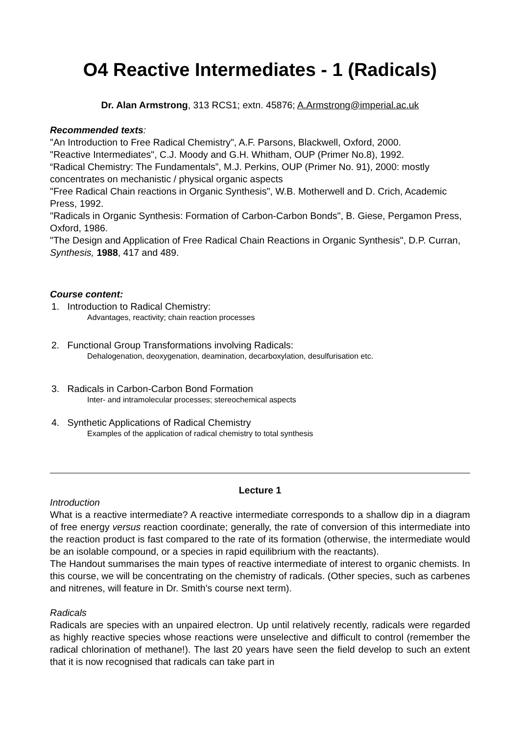O4 Reactive Intermediates - 1 (Radicals)
Dr. Alan Armstrong, 313 RCS1; extn. 45876; A.Armstrong@imperial.ac.uk
Recommended texts:
"An Introduction to Free Radical Chemistry", A.F. Parsons, Blackwell, Oxford, 2000.
"Reactive Intermediates", C.J. Moody and G.H. Whitham, OUP (Primer No.8), 1992.
“Radical Chemistry: The Fundamentals”, M.J. Perkins, OUP (Primer No. 91), 2000: mostly concentrates on mechanistic / physical organic aspects
"Free Radical Chain reactions in Organic Synthesis", W.B. Motherwell and D. Crich, Academic Press, 1992.
"Radicals in Organic Synthesis: Formation of Carbon-Carbon Bonds", B. Giese, Pergamon Press, Oxford, 1986.
"The Design and Application of Free Radical Chain Reactions in Organic Synthesis", D.P. Curran, Synthesis, 1988, 417 and 489.
Course content:
1. Introduction to Radical Chemistry:
Advantages, reactivity; chain reaction processes
2. Functional Group Transformations involving Radicals:
Dehalogenation, deoxygenation, deamination, decarboxylation, desulfurisation etc.
3. Radicals in Carbon-Carbon Bond Formation
Inter- and intramolecular processes; stereochemical aspects
4. Synthetic Applications of Radical Chemistry
Examples of the application of radical chemistry to total synthesis
Lecture 1
Introduction
What is a reactive intermediate? A reactive intermediate corresponds to a shallow dip in a diagram of free energy versus reaction coordinate; generally, the rate of conversion of this intermediate into the reaction product is fast compared to the rate of its formation (otherwise, the intermediate would be an isolable compound, or a species in rapid equilibrium with the reactants).
The Handout summarises the main types of reactive intermediate of interest to organic chemists. In this course, we will be concentrating on the chemistry of radicals. (Other species, such as carbenes and nitrenes, will feature in Dr. Smith’s course next term).
Radicals
Radicals are species with an unpaired electron. Up until relatively recently, radicals were regarded as highly reactive species whose reactions were unselective and difficult to control (remember the radical chlorination of methane!). The last 20 years have seen the field develop to such an extent that it is now recognised that radicals can take part in